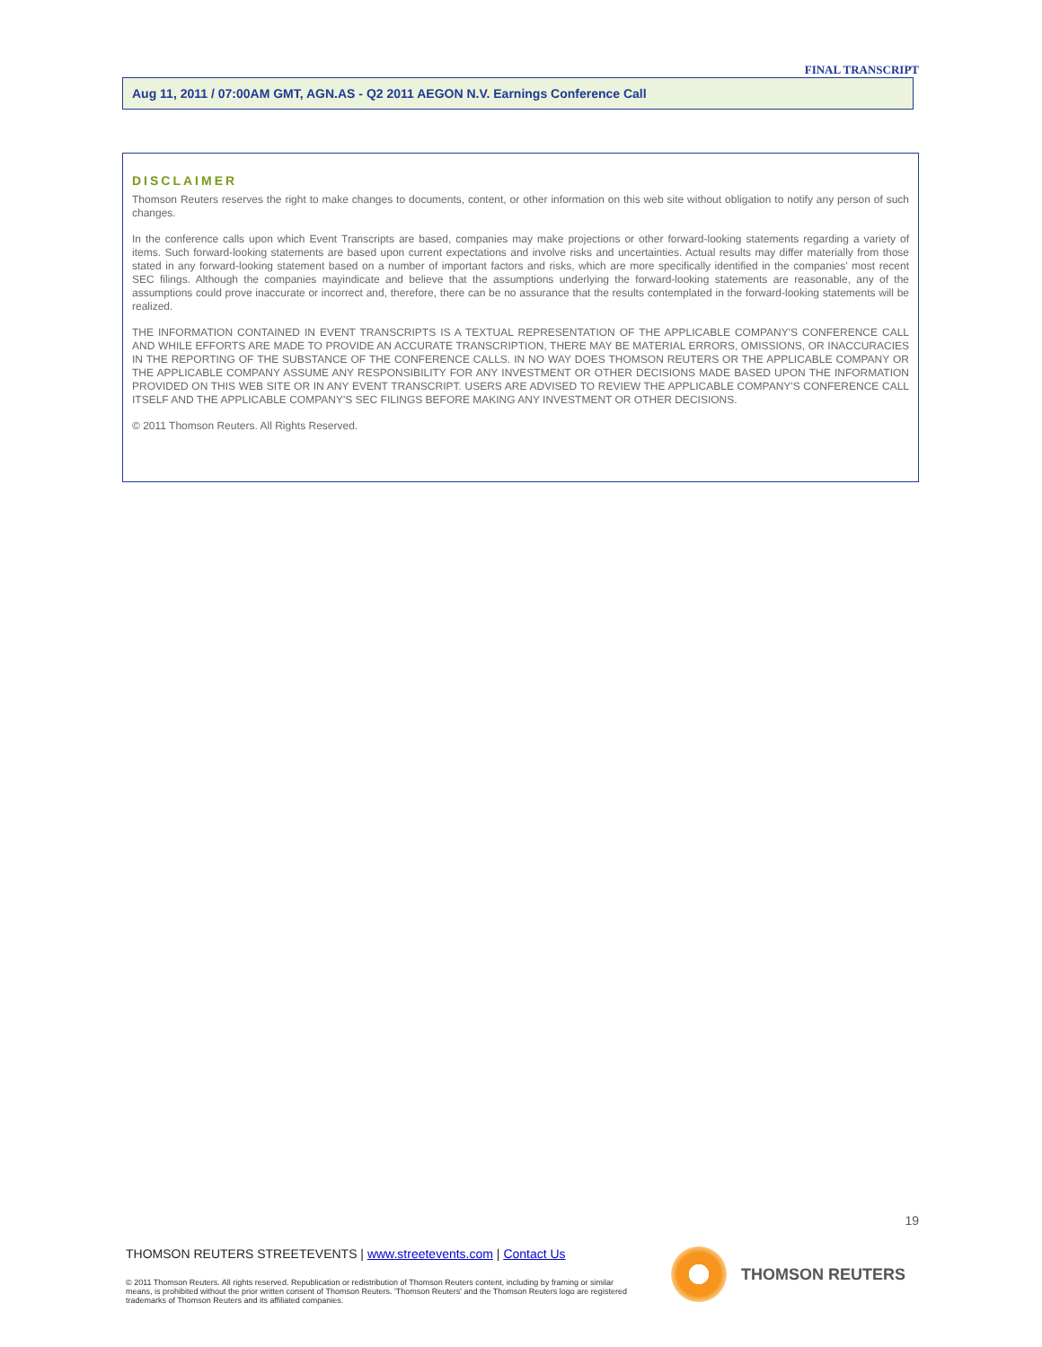FINAL TRANSCRIPT
Aug 11, 2011 / 07:00AM GMT, AGN.AS - Q2 2011 AEGON N.V. Earnings Conference Call
DISCLAIMER
Thomson Reuters reserves the right to make changes to documents, content, or other information on this web site without obligation to notify any person of such changes.
In the conference calls upon which Event Transcripts are based, companies may make projections or other forward-looking statements regarding a variety of items. Such forward-looking statements are based upon current expectations and involve risks and uncertainties. Actual results may differ materially from those stated in any forward-looking statement based on a number of important factors and risks, which are more specifically identified in the companies' most recent SEC filings. Although the companies mayindicate and believe that the assumptions underlying the forward-looking statements are reasonable, any of the assumptions could prove inaccurate or incorrect and, therefore, there can be no assurance that the results contemplated in the forward-looking statements will be realized.
THE INFORMATION CONTAINED IN EVENT TRANSCRIPTS IS A TEXTUAL REPRESENTATION OF THE APPLICABLE COMPANY'S CONFERENCE CALL AND WHILE EFFORTS ARE MADE TO PROVIDE AN ACCURATE TRANSCRIPTION, THERE MAY BE MATERIAL ERRORS, OMISSIONS, OR INACCURACIES IN THE REPORTING OF THE SUBSTANCE OF THE CONFERENCE CALLS. IN NO WAY DOES THOMSON REUTERS OR THE APPLICABLE COMPANY OR THE APPLICABLE COMPANY ASSUME ANY RESPONSIBILITY FOR ANY INVESTMENT OR OTHER DECISIONS MADE BASED UPON THE INFORMATION PROVIDED ON THIS WEB SITE OR IN ANY EVENT TRANSCRIPT. USERS ARE ADVISED TO REVIEW THE APPLICABLE COMPANY'S CONFERENCE CALL ITSELF AND THE APPLICABLE COMPANY'S SEC FILINGS BEFORE MAKING ANY INVESTMENT OR OTHER DECISIONS.
© 2011 Thomson Reuters. All Rights Reserved.
19
THOMSON REUTERS STREETEVENTS | www.streetevents.com | Contact Us
© 2011 Thomson Reuters. All rights reserved. Republication or redistribution of Thomson Reuters content, including by framing or similar means, is prohibited without the prior written consent of Thomson Reuters. 'Thomson Reuters' and the Thomson Reuters logo are registered trademarks of Thomson Reuters and its affiliated companies.
THOMSON REUTERS